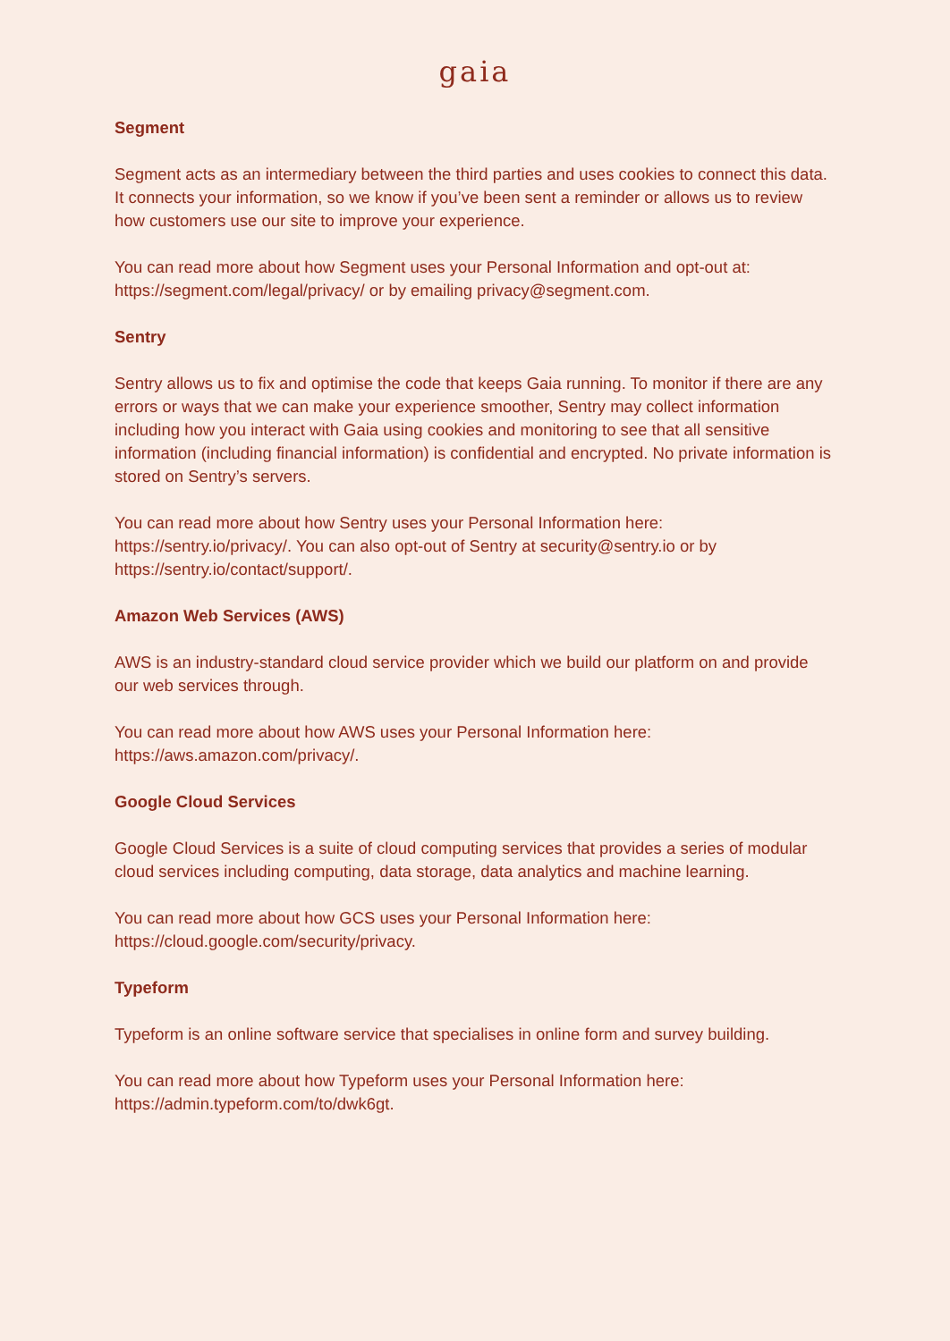gaia
Segment
Segment acts as an intermediary between the third parties and uses cookies to connect this data. It connects your information, so we know if you’ve been sent a reminder or allows us to review how customers use our site to improve your experience.
You can read more about how Segment uses your Personal Information and opt-out at: https://segment.com/legal/privacy/ or by emailing privacy@segment.com.
Sentry
Sentry allows us to fix and optimise the code that keeps Gaia running. To monitor if there are any errors or ways that we can make your experience smoother, Sentry may collect information including how you interact with Gaia using cookies and monitoring to see that all sensitive information (including financial information) is confidential and encrypted. No private information is stored on Sentry’s servers.
You can read more about how Sentry uses your Personal Information here: https://sentry.io/privacy/. You can also opt-out of Sentry at security@sentry.io or by https://sentry.io/contact/support/.
Amazon Web Services (AWS)
AWS is an industry-standard cloud service provider which we build our platform on and provide our web services through.
You can read more about how AWS uses your Personal Information here: https://aws.amazon.com/privacy/.
Google Cloud Services
Google Cloud Services is a suite of cloud computing services that provides a series of modular cloud services including computing, data storage, data analytics and machine learning.
You can read more about how GCS uses your Personal Information here: https://cloud.google.com/security/privacy.
Typeform
Typeform is an online software service that specialises in online form and survey building.
You can read more about how Typeform uses your Personal Information here: https://admin.typeform.com/to/dwk6gt.